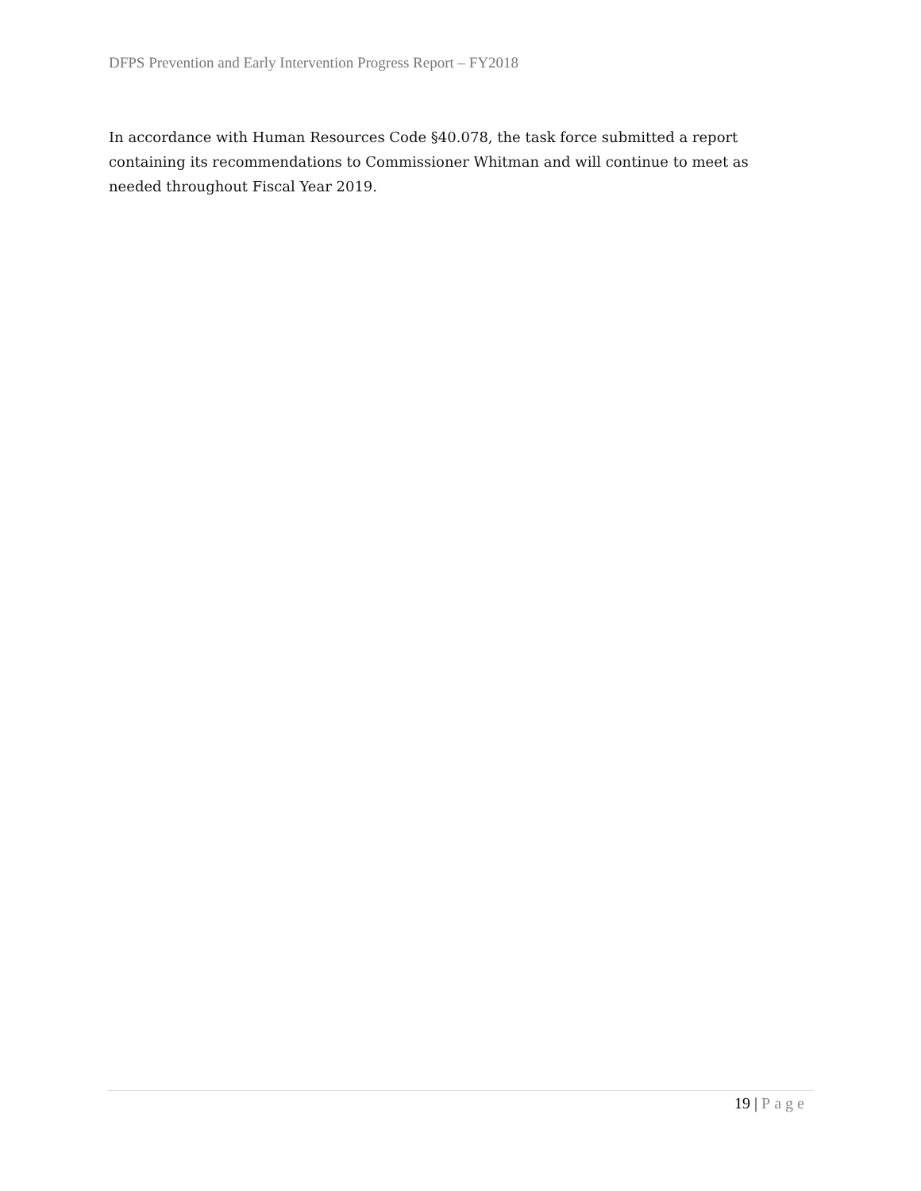DFPS Prevention and Early Intervention Progress Report – FY2018
In accordance with Human Resources Code §40.078, the task force submitted a report containing its recommendations to Commissioner Whitman and will continue to meet as needed throughout Fiscal Year 2019.
19 | Page